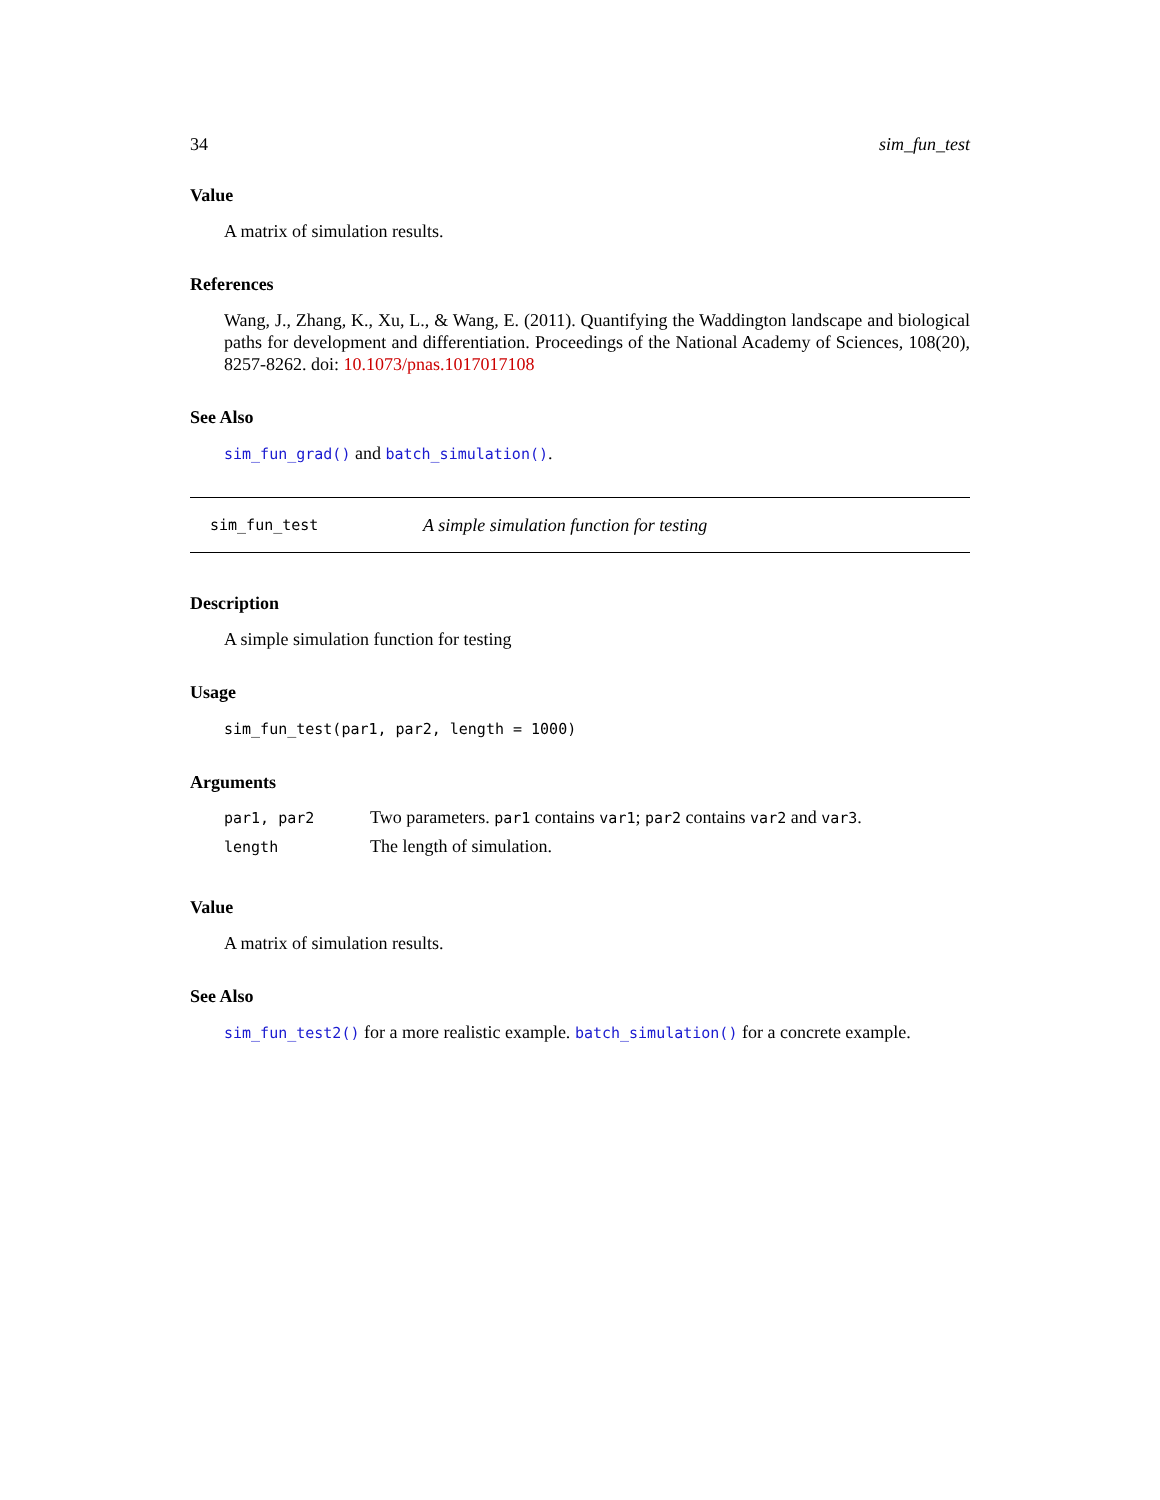34 sim_fun_test
Value
A matrix of simulation results.
References
Wang, J., Zhang, K., Xu, L., & Wang, E. (2011). Quantifying the Waddington landscape and biological paths for development and differentiation. Proceedings of the National Academy of Sciences, 108(20), 8257-8262. doi: 10.1073/pnas.1017017108
See Also
sim_fun_grad() and batch_simulation().
sim_fun_test A simple simulation function for testing
Description
A simple simulation function for testing
Usage
sim_fun_test(par1, par2, length = 1000)
Arguments
| par1, par2 | Two parameters. par1 contains var1 ; par2 contains var2 and var3 . |
| length | The length of simulation. |
Value
A matrix of simulation results.
See Also
sim_fun_test2() for a more realistic example. batch_simulation() for a concrete example.